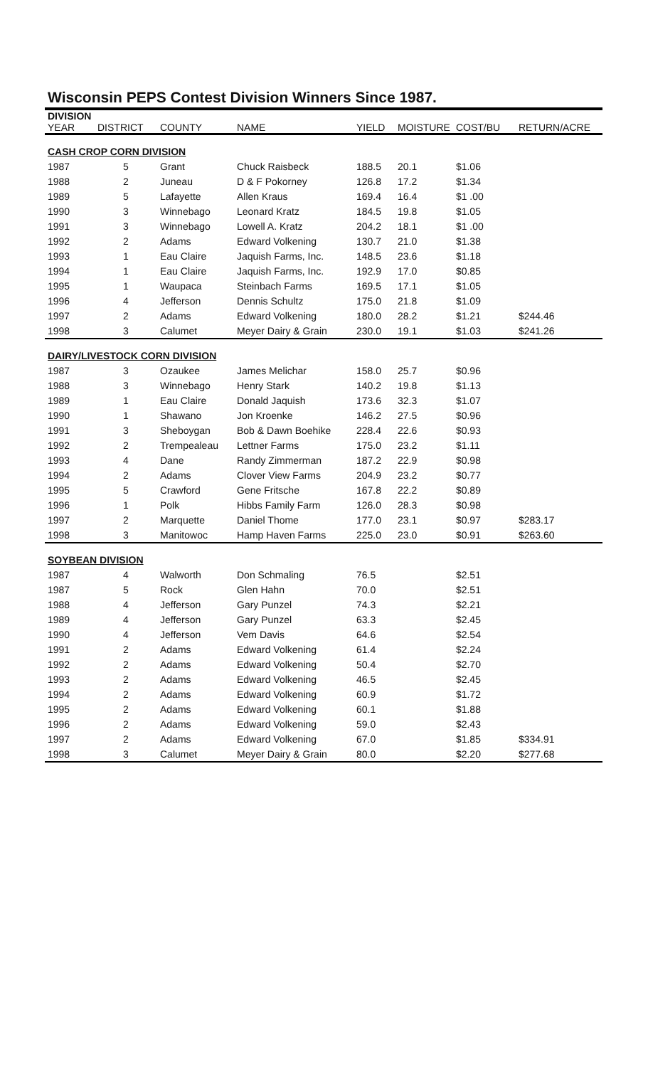Wisconsin PEPS Contest Division Winners Since 1987.
| DIVISION | | | | | | | |
| --- | --- | --- | --- | --- | --- | --- | --- |
| YEAR | DISTRICT | COUNTY | NAME | YIELD | MOISTURE | COST/BU | RETURN/ACRE |
| CASH CROP CORN DIVISION | | | | | | | |
| 1987 | 5 | Grant | Chuck Raisbeck | 188.5 | 20.1 | $1.06 | |
| 1988 | 2 | Juneau | D & F Pokorney | 126.8 | 17.2 | $1.34 | |
| 1989 | 5 | Lafayette | Allen Kraus | 169.4 | 16.4 | $1 .00 | |
| 1990 | 3 | Winnebago | Leonard Kratz | 184.5 | 19.8 | $1.05 | |
| 1991 | 3 | Winnebago | Lowell A. Kratz | 204.2 | 18.1 | $1 .00 | |
| 1992 | 2 | Adams | Edward Volkening | 130.7 | 21.0 | $1.38 | |
| 1993 | 1 | Eau Claire | Jaquish Farms, Inc. | 148.5 | 23.6 | $1.18 | |
| 1994 | 1 | Eau Claire | Jaquish Farms, Inc. | 192.9 | 17.0 | $0.85 | |
| 1995 | 1 | Waupaca | Steinbach Farms | 169.5 | 17.1 | $1.05 | |
| 1996 | 4 | Jefferson | Dennis Schultz | 175.0 | 21.8 | $1.09 | |
| 1997 | 2 | Adams | Edward Volkening | 180.0 | 28.2 | $1.21 | $244.46 |
| 1998 | 3 | Calumet | Meyer Dairy & Grain | 230.0 | 19.1 | $1.03 | $241.26 |
| DAIRY/LIVESTOCK CORN DIVISION | | | | | | | |
| 1987 | 3 | Ozaukee | James Melichar | 158.0 | 25.7 | $0.96 | |
| 1988 | 3 | Winnebago | Henry Stark | 140.2 | 19.8 | $1.13 | |
| 1989 | 1 | Eau Claire | Donald Jaquish | 173.6 | 32.3 | $1.07 | |
| 1990 | 1 | Shawano | Jon Kroenke | 146.2 | 27.5 | $0.96 | |
| 1991 | 3 | Sheboygan | Bob & Dawn Boehike | 228.4 | 22.6 | $0.93 | |
| 1992 | 2 | Trempealeau | Lettner Farms | 175.0 | 23.2 | $1.11 | |
| 1993 | 4 | Dane | Randy Zimmerman | 187.2 | 22.9 | $0.98 | |
| 1994 | 2 | Adams | Clover View Farms | 204.9 | 23.2 | $0.77 | |
| 1995 | 5 | Crawford | Gene Fritsche | 167.8 | 22.2 | $0.89 | |
| 1996 | 1 | Polk | Hibbs Family Farm | 126.0 | 28.3 | $0.98 | |
| 1997 | 2 | Marquette | Daniel Thome | 177.0 | 23.1 | $0.97 | $283.17 |
| 1998 | 3 | Manitowoc | Hamp Haven Farms | 225.0 | 23.0 | $0.91 | $263.60 |
| SOYBEAN DIVISION | | | | | | | |
| 1987 | 4 | Walworth | Don Schmaling | 76.5 | | $2.51 | |
| 1987 | 5 | Rock | Glen Hahn | 70.0 | | $2.51 | |
| 1988 | 4 | Jefferson | Gary Punzel | 74.3 | | $2.21 | |
| 1989 | 4 | Jefferson | Gary Punzel | 63.3 | | $2.45 | |
| 1990 | 4 | Jefferson | Vem Davis | 64.6 | | $2.54 | |
| 1991 | 2 | Adams | Edward Volkening | 61.4 | | $2.24 | |
| 1992 | 2 | Adams | Edward Volkening | 50.4 | | $2.70 | |
| 1993 | 2 | Adams | Edward Volkening | 46.5 | | $2.45 | |
| 1994 | 2 | Adams | Edward Volkening | 60.9 | | $1.72 | |
| 1995 | 2 | Adams | Edward Volkening | 60.1 | | $1.88 | |
| 1996 | 2 | Adams | Edward Volkening | 59.0 | | $2.43 | |
| 1997 | 2 | Adams | Edward Volkening | 67.0 | | $1.85 | $334.91 |
| 1998 | 3 | Calumet | Meyer Dairy & Grain | 80.0 | | $2.20 | $277.68 |